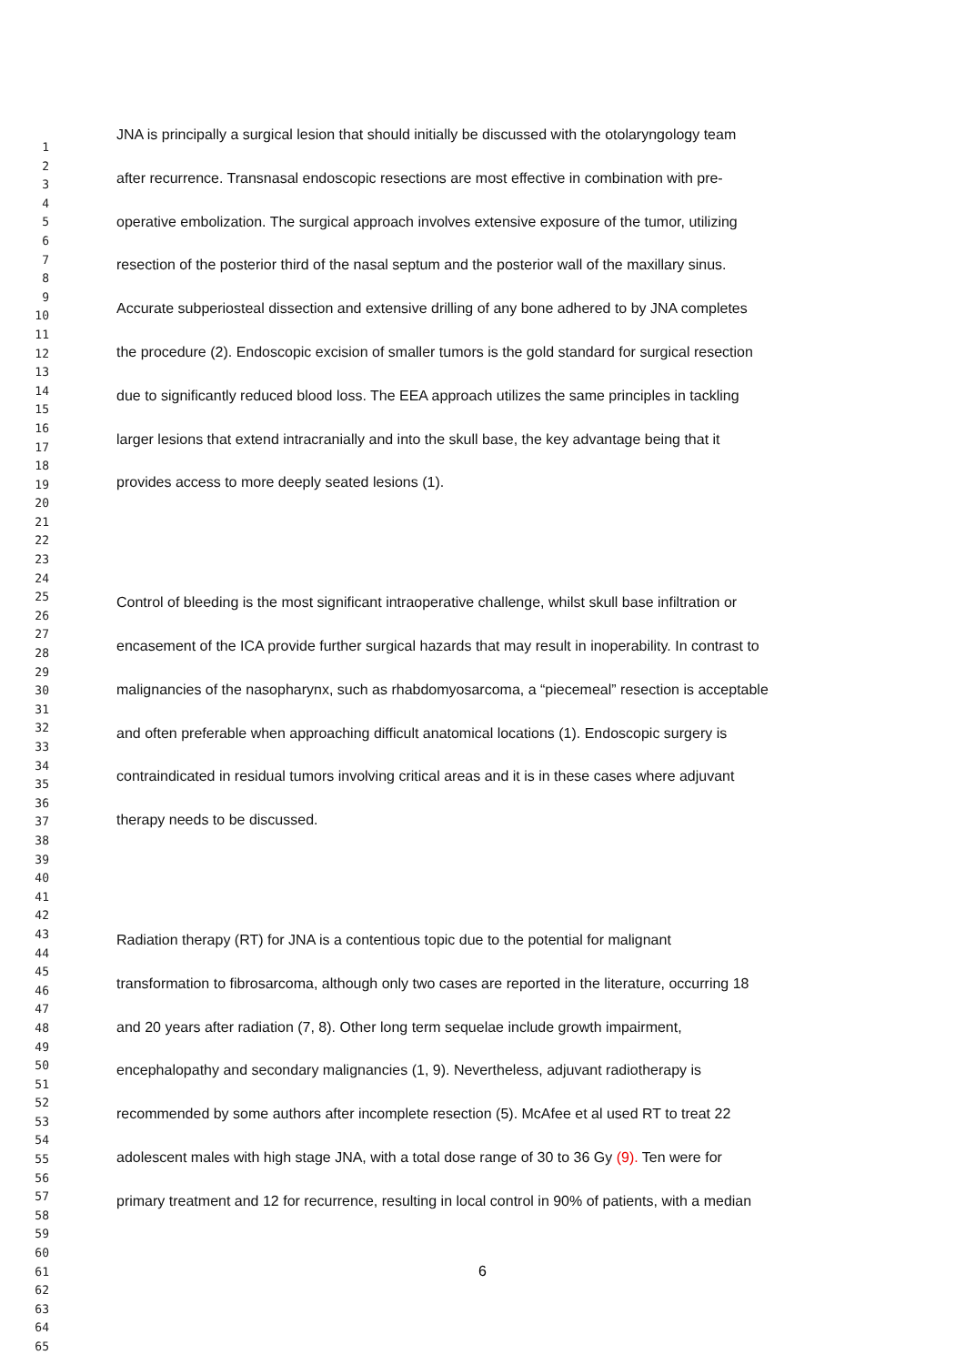1
2
3
4
5
6
7
8
9
10
11
12
13
14
15
16
17
18
19
20
21
22
23
24
25
26
27
28
29
30
31
32
33
34
35
36
37
38
39
40
41
42
43
44
45
46
47
48
49
50
51
52
53
54
55
56
57
58
59
60
61
62
63
64
65
JNA is principally a surgical lesion that should initially be discussed with the otolaryngology team
after recurrence. Transnasal endoscopic resections are most effective in combination with pre-
operative embolization. The surgical approach involves extensive exposure of the tumor, utilizing
resection of the posterior third of the nasal septum and the posterior wall of the maxillary sinus.
Accurate subperiosteal dissection and extensive drilling of any bone adhered to by JNA completes
the procedure (2). Endoscopic excision of smaller tumors is the gold standard for surgical resection
due to significantly reduced blood loss. The EEA approach utilizes the same principles in tackling
larger lesions that extend intracranially and into the skull base, the key advantage being that it
provides access to more deeply seated lesions (1).
Control of bleeding is the most significant intraoperative challenge, whilst skull base infiltration or
encasement of the ICA provide further surgical hazards that may result in inoperability. In contrast to
malignancies of the nasopharynx, such as rhabdomyosarcoma, a “piecemeal” resection is acceptable
and often preferable when approaching difficult anatomical locations (1). Endoscopic surgery is
contraindicated in residual tumors involving critical areas and it is in these cases where adjuvant
therapy needs to be discussed.
Radiation therapy (RT) for JNA is a contentious topic due to the potential for malignant
transformation to fibrosarcoma, although only two cases are reported in the literature, occurring 18
and 20 years after radiation (7, 8). Other long term sequelae include growth impairment,
encephalopathy and secondary malignancies (1, 9). Nevertheless, adjuvant radiotherapy is
recommended by some authors after incomplete resection (5). McAfee et al used RT to treat 22
adolescent males with high stage JNA, with a total dose range of 30 to 36 Gy (9). Ten were for
primary treatment and 12 for recurrence, resulting in local control in 90% of patients, with a median
6